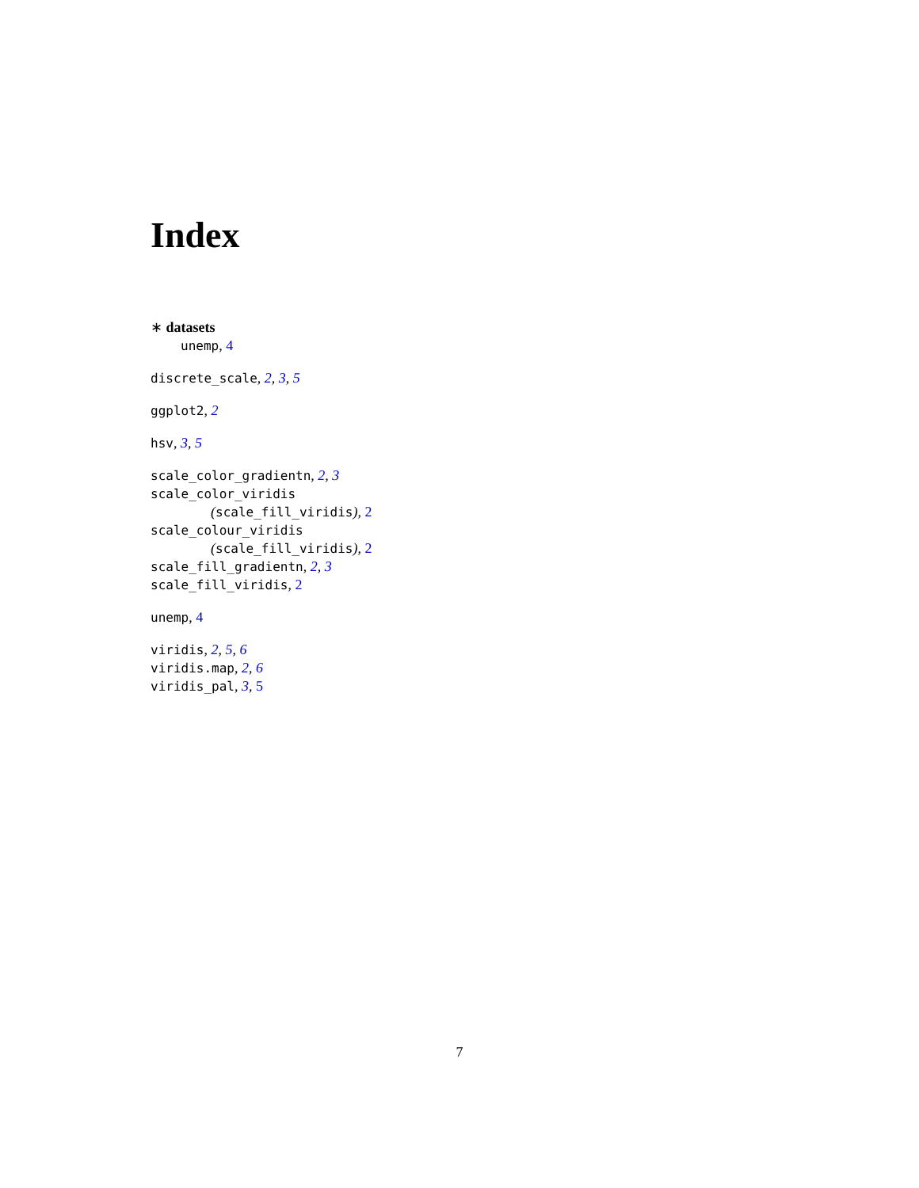Index
∗ datasets
unemp, 4
discrete_scale, 2, 3, 5
ggplot2, 2
hsv, 3, 5
scale_color_gradientn, 2, 3
scale_color_viridis
(scale_fill_viridis), 2
scale_colour_viridis
(scale_fill_viridis), 2
scale_fill_gradientn, 2, 3
scale_fill_viridis, 2
unemp, 4
viridis, 2, 5, 6
viridis.map, 2, 6
viridis_pal, 3, 5
7